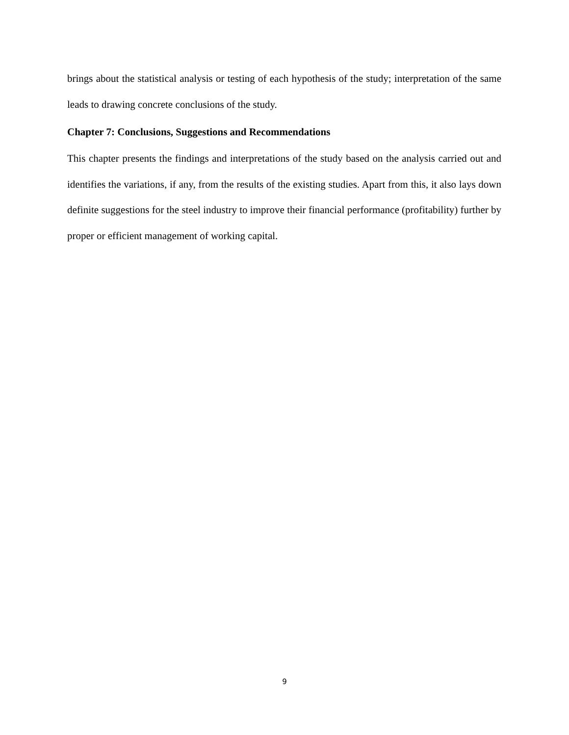brings about the statistical analysis or testing of each hypothesis of the study; interpretation of the same leads to drawing concrete conclusions of the study.
Chapter 7: Conclusions, Suggestions and Recommendations
This chapter presents the findings and interpretations of the study based on the analysis carried out and identifies the variations, if any, from the results of the existing studies. Apart from this, it also lays down definite suggestions for the steel industry to improve their financial performance (profitability) further by proper or efficient management of working capital.
9